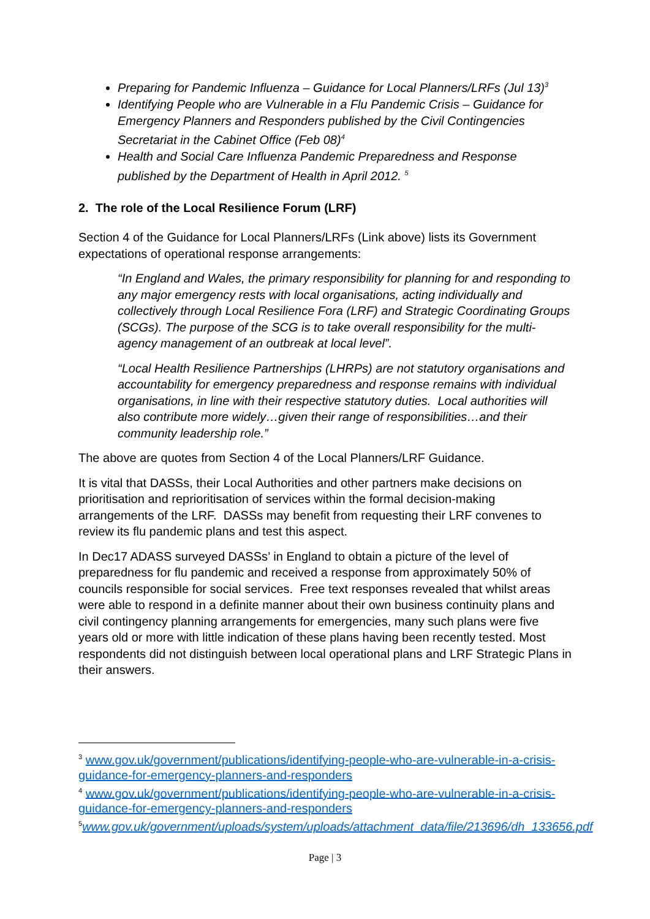Preparing for Pandemic Influenza – Guidance for Local Planners/LRFs (Jul 13)<sup>3</sup>
Identifying People who are Vulnerable in a Flu Pandemic Crisis – Guidance for Emergency Planners and Responders published by the Civil Contingencies Secretariat in the Cabinet Office (Feb 08)<sup>4</sup>
Health and Social Care Influenza Pandemic Preparedness and Response published by the Department of Health in April 2012. <sup>5</sup>
2. The role of the Local Resilience Forum (LRF)
Section 4 of the Guidance for Local Planners/LRFs (Link above) lists its Government expectations of operational response arrangements:
“In England and Wales, the primary responsibility for planning for and responding to any major emergency rests with local organisations, acting individually and collectively through Local Resilience Fora (LRF) and Strategic Coordinating Groups (SCGs). The purpose of the SCG is to take overall responsibility for the multi-agency management of an outbreak at local level”.
“Local Health Resilience Partnerships (LHRPs) are not statutory organisations and accountability for emergency preparedness and response remains with individual organisations, in line with their respective statutory duties. Local authorities will also contribute more widely…given their range of responsibilities…and their community leadership role.”
The above are quotes from Section 4 of the Local Planners/LRF Guidance.
It is vital that DASSs, their Local Authorities and other partners make decisions on prioritisation and reprioritisation of services within the formal decision-making arrangements of the LRF. DASSs may benefit from requesting their LRF convenes to review its flu pandemic plans and test this aspect.
In Dec17 ADASS surveyed DASSs’ in England to obtain a picture of the level of preparedness for flu pandemic and received a response from approximately 50% of councils responsible for social services. Free text responses revealed that whilst areas were able to respond in a definite manner about their own business continuity plans and civil contingency planning arrangements for emergencies, many such plans were five years old or more with little indication of these plans having been recently tested. Most respondents did not distinguish between local operational plans and LRF Strategic Plans in their answers.
<sup>3</sup> www.gov.uk/government/publications/identifying-people-who-are-vulnerable-in-a-crisis-guidance-for-emergency-planners-and-responders
<sup>4</sup> www.gov.uk/government/publications/identifying-people-who-are-vulnerable-in-a-crisis-guidance-for-emergency-planners-and-responders
<sup>5</sup> www.gov.uk/government/uploads/system/uploads/attachment_data/file/213696/dh_133656.pdf
Page | 3